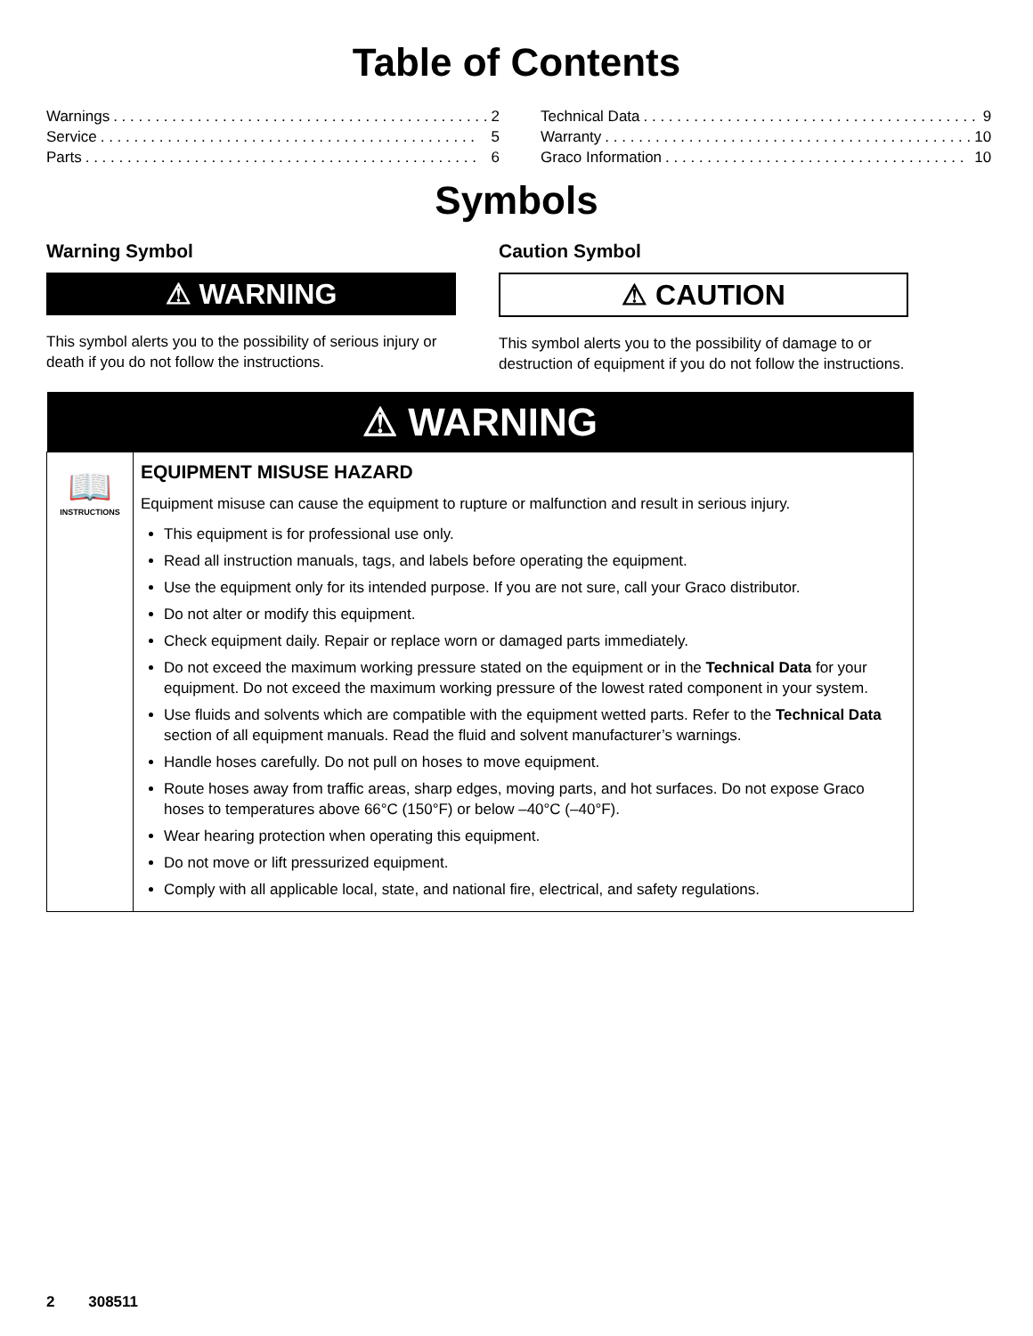Table of Contents
Warnings. . . . . . . . . . . . . . . . . . . . . . . . . . . . . . . . . . . . . . . . . . . . . 2
Service. . . . . . . . . . . . . . . . . . . . . . . . . . . . . . . . . . . . . . . . . . . . . 5
Parts. . . . . . . . . . . . . . . . . . . . . . . . . . . . . . . . . . . . . . . . . . . . . . . 6
Technical Data. . . . . . . . . . . . . . . . . . . . . . . . . . . . . . . . . . . . . . . . . 9
Warranty. . . . . . . . . . . . . . . . . . . . . . . . . . . . . . . . . . . . . . . . . . . . 10
Graco Information. . . . . . . . . . . . . . . . . . . . . . . . . . . . . . . . . . . . 10
Symbols
Warning Symbol
⚠ WARNING
This symbol alerts you to the possibility of serious injury or death if you do not follow the instructions.
Caution Symbol
⚠ CAUTION
This symbol alerts you to the possibility of damage to or destruction of equipment if you do not follow the instructions.
| ⚠ WARNING | |
| --- | --- |
| 📖 INSTRUCTIONS | EQUIPMENT MISUSE HAZARD Equipment misuse can cause the equipment to rupture or malfunction and result in serious injury. This equipment is for professional use only. Read all instruction manuals, tags, and labels before operating the equipment. Use the equipment only for its intended purpose. If you are not sure, call your Graco distributor. Do not alter or modify this equipment. Check equipment daily. Repair or replace worn or damaged parts immediately. Do not exceed the maximum working pressure stated on the equipment or in the Technical Data for your equipment. Do not exceed the maximum working pressure of the lowest rated component in your system. Use fluids and solvents which are compatible with the equipment wetted parts. Refer to the Technical Data section of all equipment manuals. Read the fluid and solvent manufacturer’s warnings. Handle hoses carefully. Do not pull on hoses to move equipment. Route hoses away from traffic areas, sharp edges, moving parts, and hot surfaces. Do not expose Graco hoses to temperatures above 66°C (150°F) or below –40°C (–40°F). Wear hearing protection when operating this equipment. Do not move or lift pressurized equipment. Comply with all applicable local, state, and national fire, electrical, and safety regulations. |
2 308511